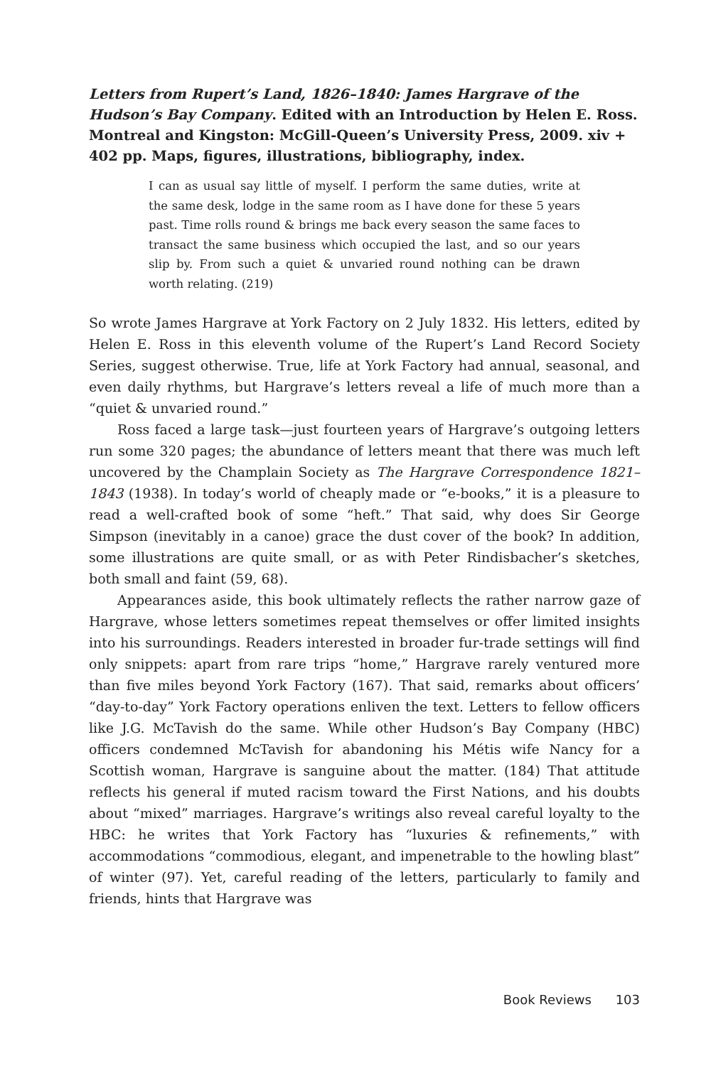Letters from Rupert’s Land, 1826–1840: James Hargrave of the Hudson’s Bay Company. Edited with an Introduction by Helen E. Ross. Montreal and Kingston: McGill-Queen’s University Press, 2009. xiv + 402 pp. Maps, figures, illustrations, bibliography, index.
I can as usual say little of myself. I perform the same duties, write at the same desk, lodge in the same room as I have done for these 5 years past. Time rolls round & brings me back every season the same faces to transact the same business which occupied the last, and so our years slip by. From such a quiet & unvaried round nothing can be drawn worth relating. (219)
So wrote James Hargrave at York Factory on 2 July 1832. His letters, edited by Helen E. Ross in this eleventh volume of the Rupert’s Land Record Society Series, suggest otherwise. True, life at York Factory had annual, seasonal, and even daily rhythms, but Hargrave’s letters reveal a life of much more than a “quiet & unvaried round.”
Ross faced a large task—just fourteen years of Hargrave’s outgoing letters run some 320 pages; the abundance of letters meant that there was much left uncovered by the Champlain Society as The Hargrave Correspondence 1821–1843 (1938). In today’s world of cheaply made or “e-books,” it is a pleasure to read a well-crafted book of some “heft.” That said, why does Sir George Simpson (inevitably in a canoe) grace the dust cover of the book? In addition, some illustrations are quite small, or as with Peter Rindisbacher’s sketches, both small and faint (59, 68).
Appearances aside, this book ultimately reflects the rather narrow gaze of Hargrave, whose letters sometimes repeat themselves or offer limited insights into his surroundings. Readers interested in broader fur-trade settings will find only snippets: apart from rare trips “home,” Hargrave rarely ventured more than five miles beyond York Factory (167). That said, remarks about officers’ “day-to-day” York Factory operations enliven the text. Letters to fellow officers like J.G. McTavish do the same. While other Hudson’s Bay Company (HBC) officers condemned McTavish for abandoning his Métis wife Nancy for a Scottish woman, Hargrave is sanguine about the matter. (184) That attitude reflects his general if muted racism toward the First Nations, and his doubts about “mixed” marriages. Hargrave’s writings also reveal careful loyalty to the HBC: he writes that York Factory has “luxuries & refinements,” with accommodations “commodious, elegant, and impenetrable to the howling blast” of winter (97). Yet, careful reading of the letters, particularly to family and friends, hints that Hargrave was
Book Reviews 103